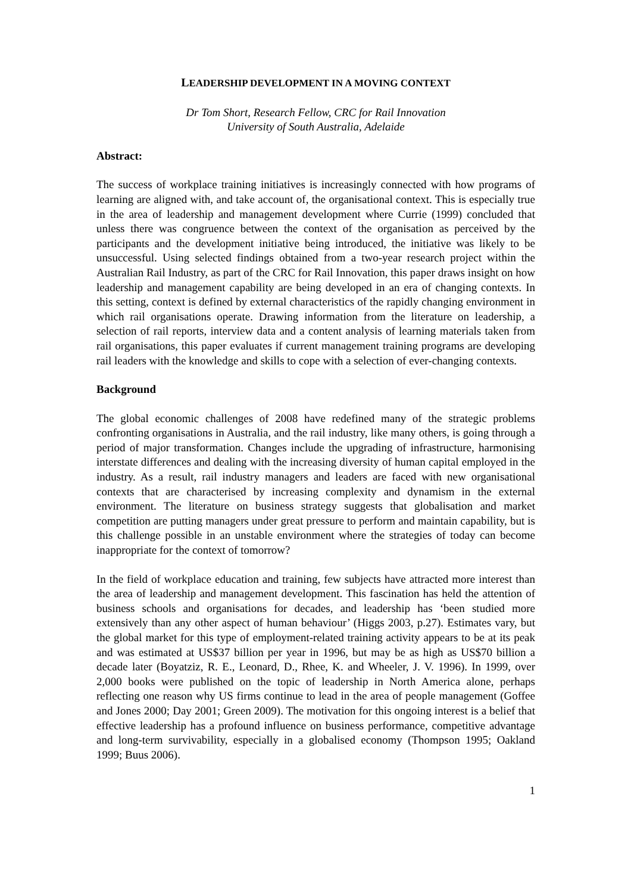LEADERSHIP DEVELOPMENT IN A MOVING CONTEXT
Dr Tom Short, Research Fellow, CRC for Rail Innovation
University of South Australia, Adelaide
Abstract:
The success of workplace training initiatives is increasingly connected with how programs of learning are aligned with, and take account of, the organisational context. This is especially true in the area of leadership and management development where Currie (1999) concluded that unless there was congruence between the context of the organisation as perceived by the participants and the development initiative being introduced, the initiative was likely to be unsuccessful. Using selected findings obtained from a two-year research project within the Australian Rail Industry, as part of the CRC for Rail Innovation, this paper draws insight on how leadership and management capability are being developed in an era of changing contexts. In this setting, context is defined by external characteristics of the rapidly changing environment in which rail organisations operate. Drawing information from the literature on leadership, a selection of rail reports, interview data and a content analysis of learning materials taken from rail organisations, this paper evaluates if current management training programs are developing rail leaders with the knowledge and skills to cope with a selection of ever-changing contexts.
Background
The global economic challenges of 2008 have redefined many of the strategic problems confronting organisations in Australia, and the rail industry, like many others, is going through a period of major transformation. Changes include the upgrading of infrastructure, harmonising interstate differences and dealing with the increasing diversity of human capital employed in the industry. As a result, rail industry managers and leaders are faced with new organisational contexts that are characterised by increasing complexity and dynamism in the external environment. The literature on business strategy suggests that globalisation and market competition are putting managers under great pressure to perform and maintain capability, but is this challenge possible in an unstable environment where the strategies of today can become inappropriate for the context of tomorrow?
In the field of workplace education and training, few subjects have attracted more interest than the area of leadership and management development. This fascination has held the attention of business schools and organisations for decades, and leadership has ‘been studied more extensively than any other aspect of human behaviour’ (Higgs 2003, p.27). Estimates vary, but the global market for this type of employment-related training activity appears to be at its peak and was estimated at US$37 billion per year in 1996, but may be as high as US$70 billion a decade later (Boyatziz, R. E., Leonard, D., Rhee, K. and Wheeler, J. V. 1996). In 1999, over 2,000 books were published on the topic of leadership in North America alone, perhaps reflecting one reason why US firms continue to lead in the area of people management (Goffee and Jones 2000; Day 2001; Green 2009). The motivation for this ongoing interest is a belief that effective leadership has a profound influence on business performance, competitive advantage and long-term survivability, especially in a globalised economy (Thompson 1995; Oakland 1999; Buus 2006).
1